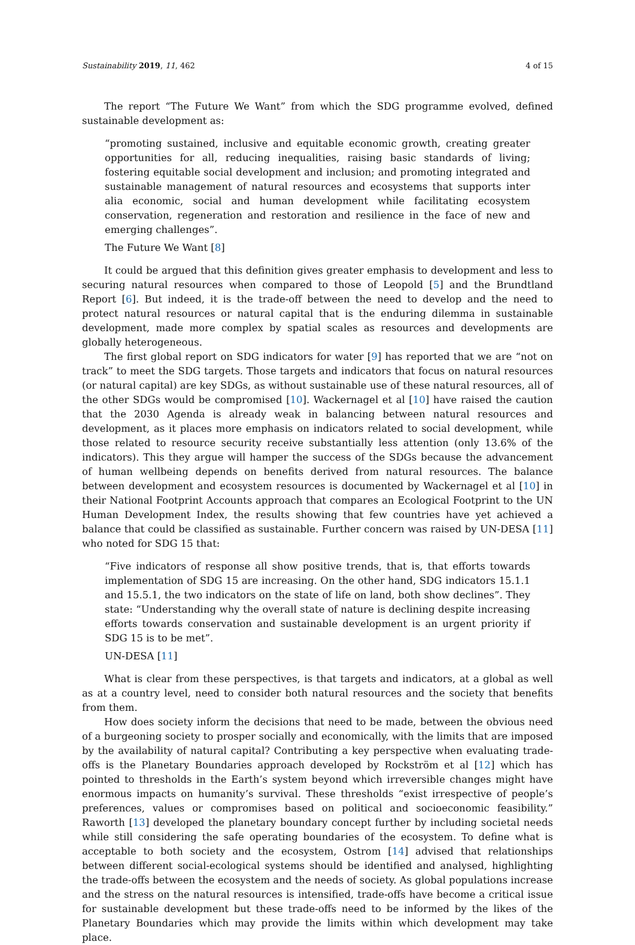Sustainability 2019, 11, 462 4 of 15
The report “The Future We Want” from which the SDG programme evolved, defined sustainable development as:
“promoting sustained, inclusive and equitable economic growth, creating greater opportunities for all, reducing inequalities, raising basic standards of living; fostering equitable social development and inclusion; and promoting integrated and sustainable management of natural resources and ecosystems that supports inter alia economic, social and human development while facilitating ecosystem conservation, regeneration and restoration and resilience in the face of new and emerging challenges”.
The Future We Want [8]
It could be argued that this definition gives greater emphasis to development and less to securing natural resources when compared to those of Leopold [5] and the Brundtland Report [6]. But indeed, it is the trade-off between the need to develop and the need to protect natural resources or natural capital that is the enduring dilemma in sustainable development, made more complex by spatial scales as resources and developments are globally heterogeneous.
The first global report on SDG indicators for water [9] has reported that we are “not on track” to meet the SDG targets. Those targets and indicators that focus on natural resources (or natural capital) are key SDGs, as without sustainable use of these natural resources, all of the other SDGs would be compromised [10]. Wackernagel et al [10] have raised the caution that the 2030 Agenda is already weak in balancing between natural resources and development, as it places more emphasis on indicators related to social development, while those related to resource security receive substantially less attention (only 13.6% of the indicators). This they argue will hamper the success of the SDGs because the advancement of human wellbeing depends on benefits derived from natural resources. The balance between development and ecosystem resources is documented by Wackernagel et al [10] in their National Footprint Accounts approach that compares an Ecological Footprint to the UN Human Development Index, the results showing that few countries have yet achieved a balance that could be classified as sustainable. Further concern was raised by UN-DESA [11] who noted for SDG 15 that:
“Five indicators of response all show positive trends, that is, that efforts towards implementation of SDG 15 are increasing. On the other hand, SDG indicators 15.1.1 and 15.5.1, the two indicators on the state of life on land, both show declines”. They state: “Understanding why the overall state of nature is declining despite increasing efforts towards conservation and sustainable development is an urgent priority if SDG 15 is to be met”.
UN-DESA [11]
What is clear from these perspectives, is that targets and indicators, at a global as well as at a country level, need to consider both natural resources and the society that benefits from them.
How does society inform the decisions that need to be made, between the obvious need of a burgeoning society to prosper socially and economically, with the limits that are imposed by the availability of natural capital? Contributing a key perspective when evaluating trade-offs is the Planetary Boundaries approach developed by Rockström et al [12] which has pointed to thresholds in the Earth’s system beyond which irreversible changes might have enormous impacts on humanity’s survival. These thresholds “exist irrespective of people’s preferences, values or compromises based on political and socioeconomic feasibility.” Raworth [13] developed the planetary boundary concept further by including societal needs while still considering the safe operating boundaries of the ecosystem. To define what is acceptable to both society and the ecosystem, Ostrom [14] advised that relationships between different social-ecological systems should be identified and analysed, highlighting the trade-offs between the ecosystem and the needs of society. As global populations increase and the stress on the natural resources is intensified, trade-offs have become a critical issue for sustainable development but these trade-offs need to be informed by the likes of the Planetary Boundaries which may provide the limits within which development may take place.